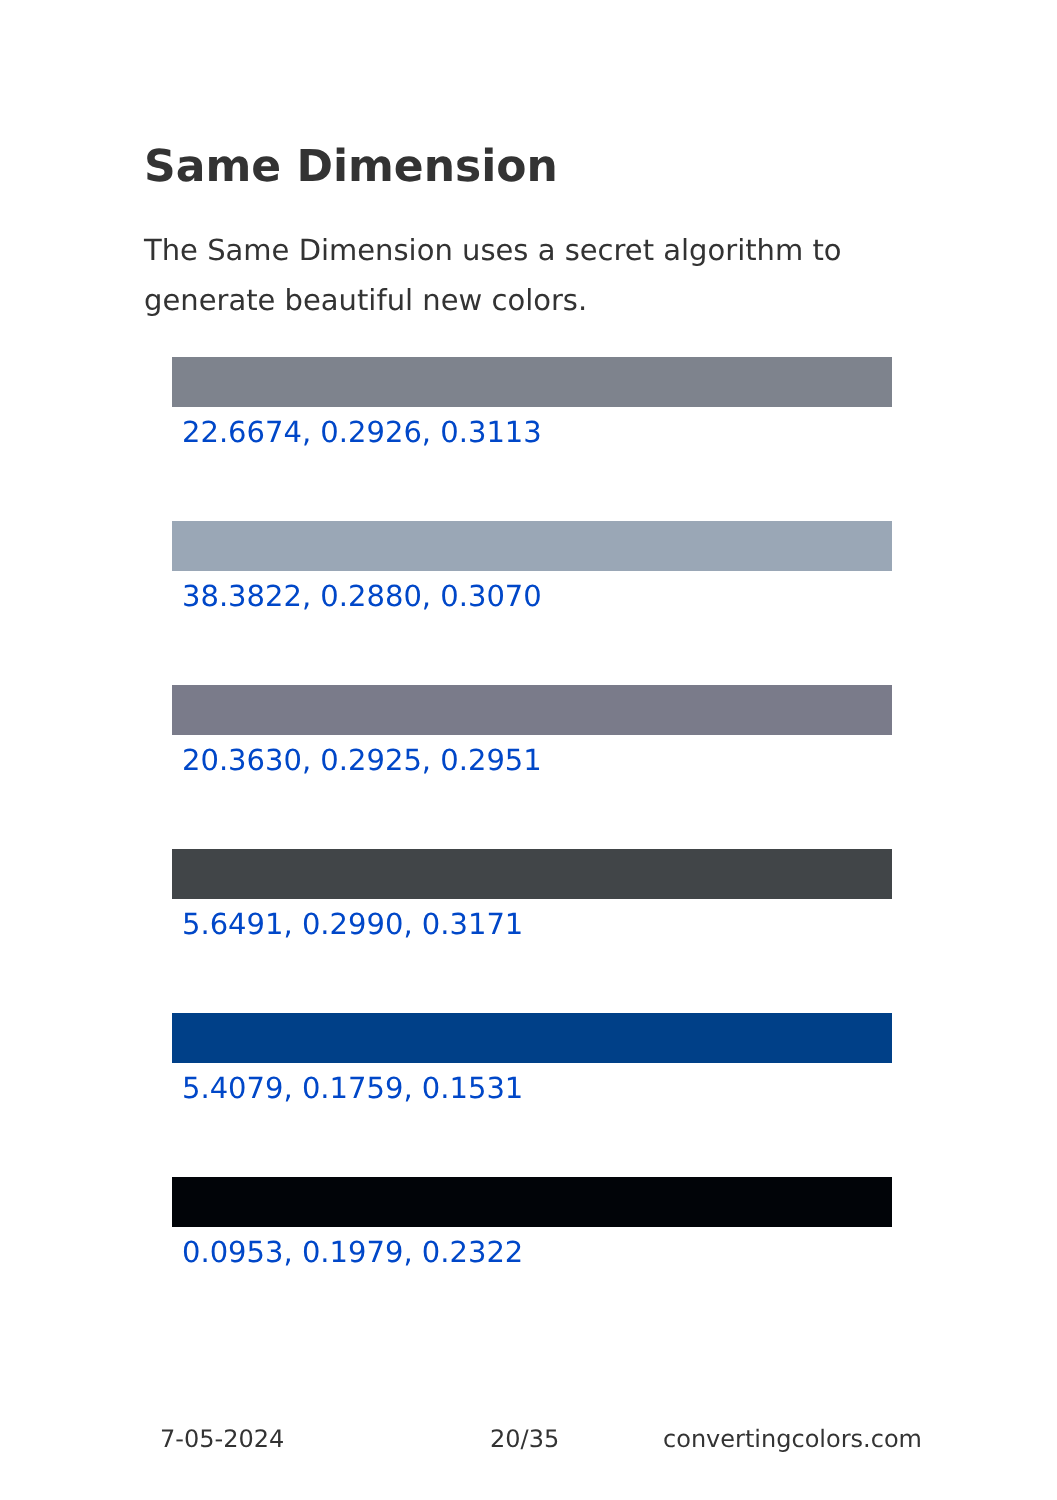Same Dimension
The Same Dimension uses a secret algorithm to generate beautiful new colors.
22.6674, 0.2926, 0.3113
38.3822, 0.2880, 0.3070
20.3630, 0.2925, 0.2951
5.6491, 0.2990, 0.3171
5.4079, 0.1759, 0.1531
0.0953, 0.1979, 0.2322
7-05-2024 20/35 convertingcolors.com